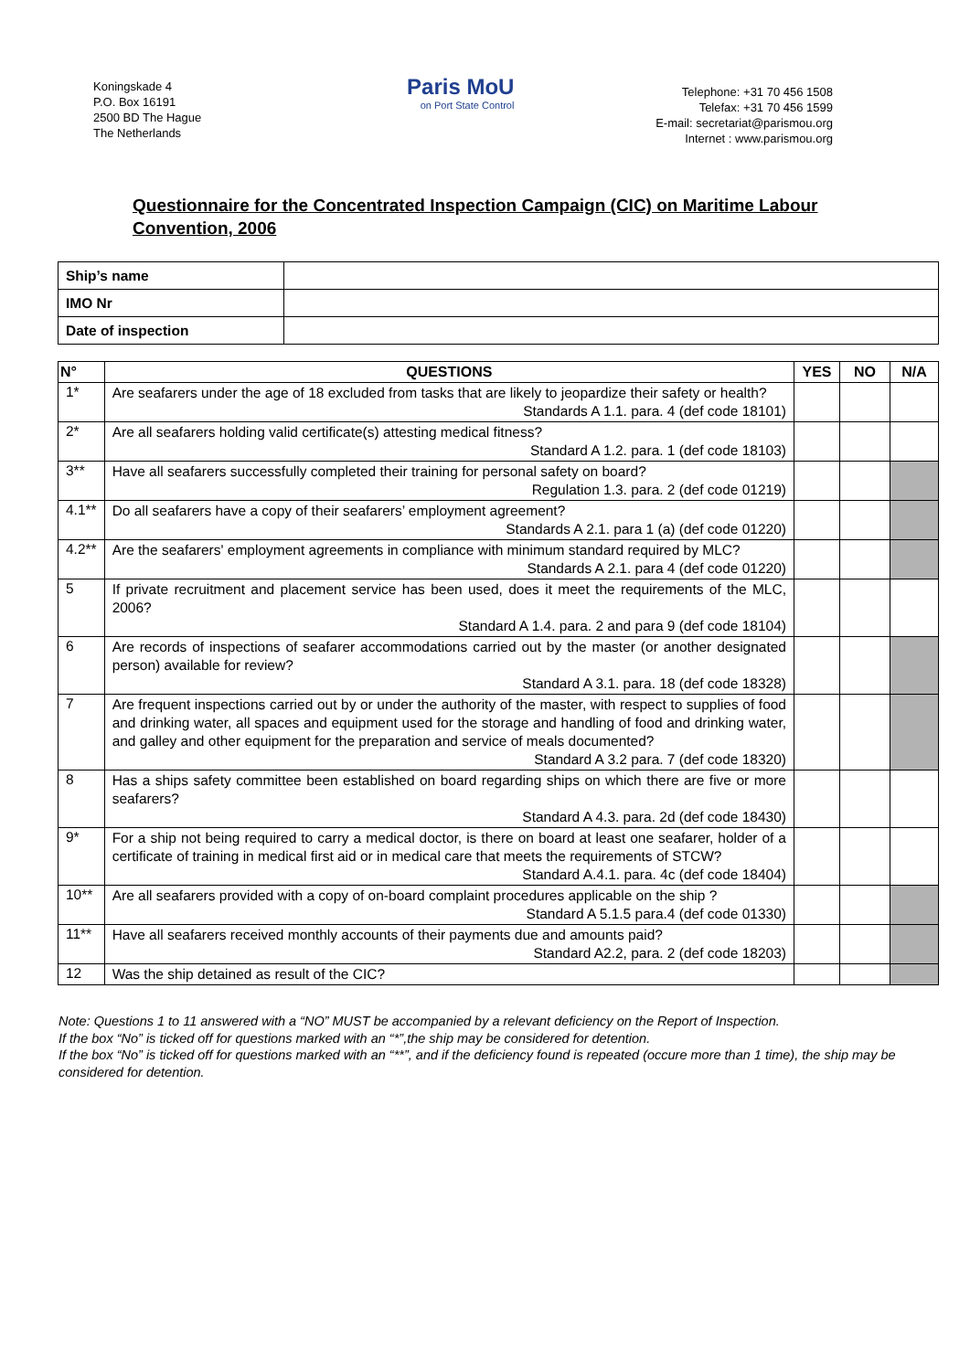Koningskade 4
P.O. Box 16191
2500 BD The Hague
The Netherlands
Paris MoU
on Port State Control
Telephone: +31 70 456 1508
Telefax: +31 70 456 1599
E-mail: secretariat@parismou.org
Internet : www.parismou.org
Questionnaire for the Concentrated Inspection Campaign (CIC) on Maritime Labour Convention, 2006
| Ship’s name | |
| IMO Nr | |
| Date of inspection | |
| N° | QUESTIONS | YES | NO | N/A |
| --- | --- | --- | --- | --- |
| 1* | Are seafarers under the age of 18 excluded from tasks that are likely to jeopardize their safety or health? Standards A 1.1. para. 4 (def code 18101) | | | |
| 2* | Are all seafarers holding valid certificate(s) attesting medical fitness? Standard A 1.2. para. 1 (def code 18103) | | | |
| 3** | Have all seafarers successfully completed their training for personal safety on board? Regulation 1.3. para. 2 (def code 01219) | | | |
| 4.1** | Do all seafarers have a copy of their seafarers’ employment agreement? Standards A 2.1. para 1 (a) (def code 01220) | | | |
| 4.2** | Are the seafarers' employment agreements in compliance with minimum standard required by MLC? Standards A 2.1. para 4 (def code 01220) | | | |
| 5 | If private recruitment and placement service has been used, does it meet the requirements of the MLC, 2006? Standard A 1.4. para. 2 and para 9 (def code 18104) | | | |
| 6 | Are records of inspections of seafarer accommodations carried out by the master (or another designated person) available for review? Standard A 3.1. para. 18 (def code 18328) | | | |
| 7 | Are frequent inspections carried out by or under the authority of the master, with respect to supplies of food and drinking water, all spaces and equipment used for the storage and handling of food and drinking water, and galley and other equipment for the preparation and service of meals documented? Standard A 3.2 para. 7 (def code 18320) | | | |
| 8 | Has a ships safety committee been established on board regarding ships on which there are five or more seafarers? Standard A 4.3. para. 2d (def code 18430) | | | |
| 9* | For a ship not being required to carry a medical doctor, is there on board at least one seafarer, holder of a certificate of training in medical first aid or in medical care that meets the requirements of STCW? Standard A.4.1. para. 4c (def code 18404) | | | |
| 10** | Are all seafarers provided with a copy of on-board complaint procedures applicable on the ship ? Standard A 5.1.5 para.4 (def code 01330) | | | |
| 11** | Have all seafarers received monthly accounts of their payments due and amounts paid? Standard A2.2, para. 2 (def code 18203) | | | |
| 12 | Was the ship detained as result of the CIC? | | | |
Note: Questions 1 to 11 answered with a “NO” MUST be accompanied by a relevant deficiency on the Report of Inspection.
If the box “No” is ticked off for questions marked with an “*”,the ship may be considered for detention.
If the box “No” is ticked off for questions marked with an “**”, and if the deficiency found is repeated (occure more than 1 time), the ship may be considered for detention.